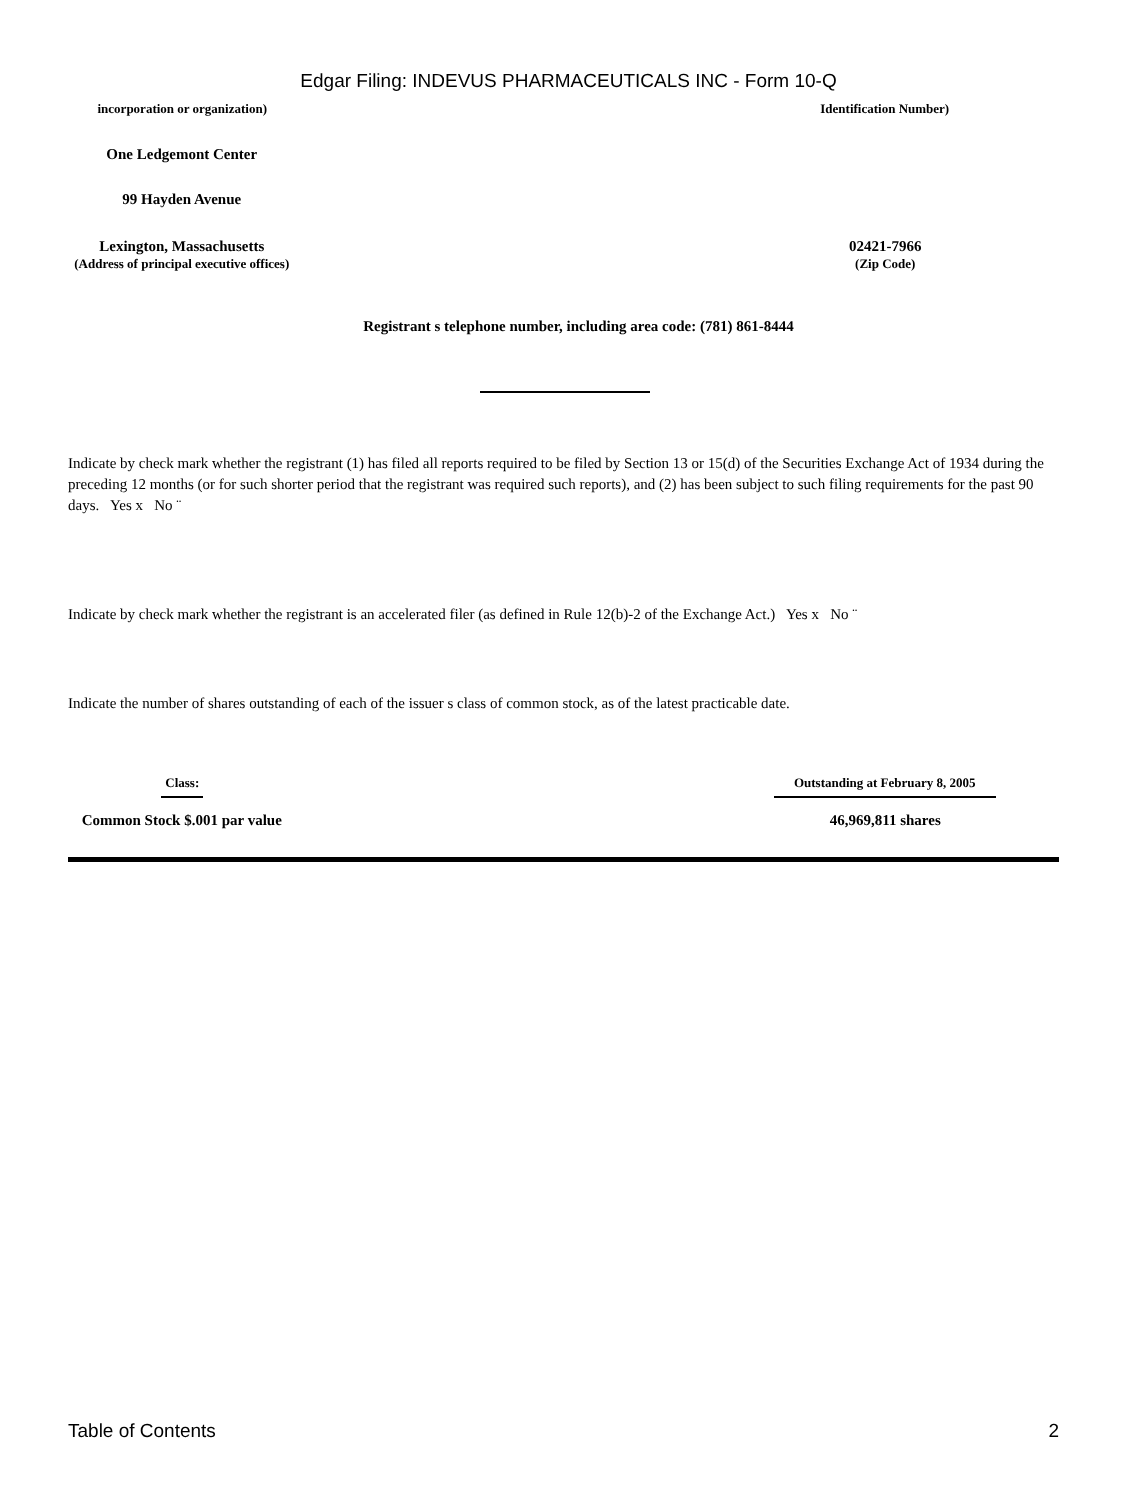Edgar Filing: INDEVUS PHARMACEUTICALS INC - Form 10-Q
| incorporation or organization) | Identification Number) |
| One Ledgemont Center | |
| 99 Hayden Avenue | |
| Lexington, Massachusetts (Address of principal executive offices) | 02421-7966 (Zip Code) |
Registrant s telephone number, including area code: (781) 861-8444
Indicate by check mark whether the registrant (1) has filed all reports required to be filed by Section 13 or 15(d) of the Securities Exchange Act of 1934 during the preceding 12 months (or for such shorter period that the registrant was required such reports), and (2) has been subject to such filing requirements for the past 90 days. Yes x No ¨
Indicate by check mark whether the registrant is an accelerated filer (as defined in Rule 12(b)-2 of the Exchange Act.) Yes x No ¨
Indicate the number of shares outstanding of each of the issuer s class of common stock, as of the latest practicable date.
| Class: | Outstanding at February 8, 2005 |
| --- | --- |
| Common Stock $.001 par value | 46,969,811 shares |
Table of Contents 2